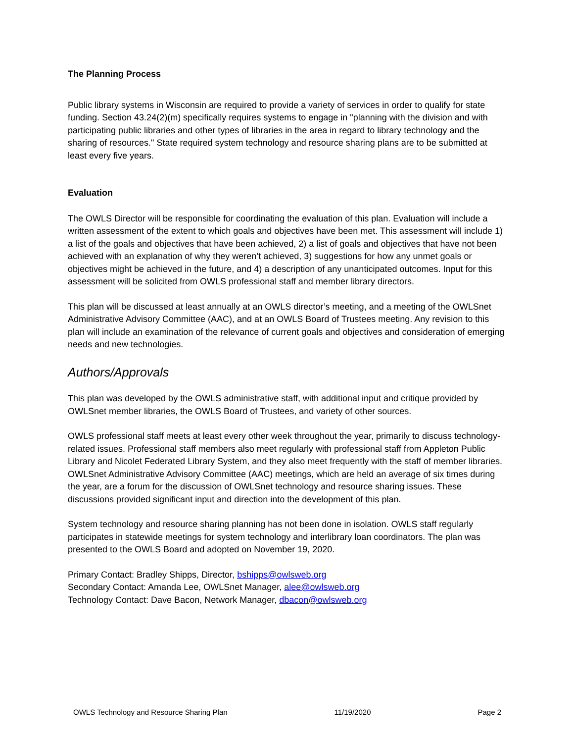The Planning Process
Public library systems in Wisconsin are required to provide a variety of services in order to qualify for state funding. Section 43.24(2)(m) specifically requires systems to engage in "planning with the division and with participating public libraries and other types of libraries in the area in regard to library technology and the sharing of resources." State required system technology and resource sharing plans are to be submitted at least every five years.
Evaluation
The OWLS Director will be responsible for coordinating the evaluation of this plan. Evaluation will include a written assessment of the extent to which goals and objectives have been met. This assessment will include 1) a list of the goals and objectives that have been achieved, 2) a list of goals and objectives that have not been achieved with an explanation of why they weren’t achieved, 3) suggestions for how any unmet goals or objectives might be achieved in the future, and 4) a description of any unanticipated outcomes. Input for this assessment will be solicited from OWLS professional staff and member library directors.
This plan will be discussed at least annually at an OWLS director’s meeting, and a meeting of the OWLSnet Administrative Advisory Committee (AAC), and at an OWLS Board of Trustees meeting. Any revision to this plan will include an examination of the relevance of current goals and objectives and consideration of emerging needs and new technologies.
Authors/Approvals
This plan was developed by the OWLS administrative staff, with additional input and critique provided by OWLSnet member libraries, the OWLS Board of Trustees, and variety of other sources.
OWLS professional staff meets at least every other week throughout the year, primarily to discuss technology-related issues. Professional staff members also meet regularly with professional staff from Appleton Public Library and Nicolet Federated Library System, and they also meet frequently with the staff of member libraries. OWLSnet Administrative Advisory Committee (AAC) meetings, which are held an average of six times during the year, are a forum for the discussion of OWLSnet technology and resource sharing issues. These discussions provided significant input and direction into the development of this plan.
System technology and resource sharing planning has not been done in isolation. OWLS staff regularly participates in statewide meetings for system technology and interlibrary loan coordinators. The plan was presented to the OWLS Board and adopted on November 19, 2020.
Primary Contact: Bradley Shipps, Director, bshipps@owlsweb.org
Secondary Contact: Amanda Lee, OWLSnet Manager, alee@owlsweb.org
Technology Contact: Dave Bacon, Network Manager, dbacon@owlsweb.org
OWLS Technology and Resource Sharing Plan 11/19/2020 Page 2